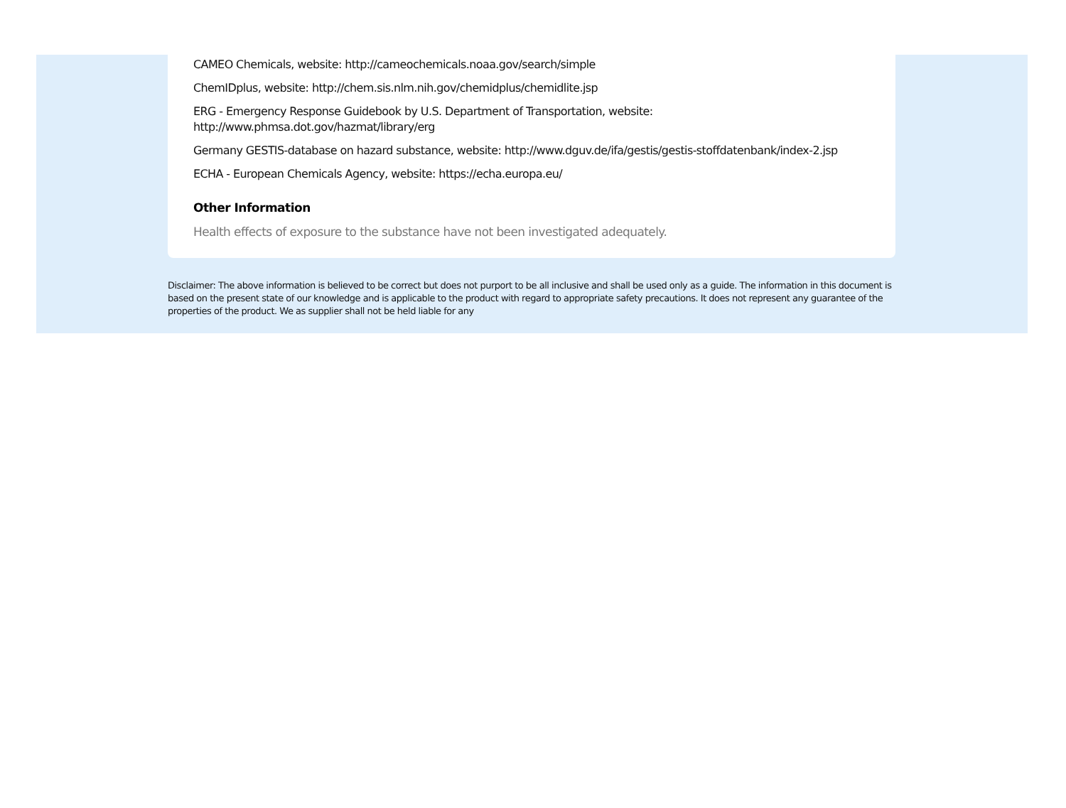CAMEO Chemicals, website: http://cameochemicals.noaa.gov/search/simple
ChemIDplus, website: http://chem.sis.nlm.nih.gov/chemidplus/chemidlite.jsp
ERG - Emergency Response Guidebook by U.S. Department of Transportation, website:
http://www.phmsa.dot.gov/hazmat/library/erg
Germany GESTIS-database on hazard substance, website: http://www.dguv.de/ifa/gestis/gestis-stoffdatenbank/index-2.jsp
ECHA - European Chemicals Agency, website: https://echa.europa.eu/
Other Information
Health effects of exposure to the substance have not been investigated adequately.
Disclaimer: The above information is believed to be correct but does not purport to be all inclusive and shall be used only as a guide. The information in this document is based on the present state of our knowledge and is applicable to the product with regard to appropriate safety precautions. It does not represent any guarantee of the properties of the product. We as supplier shall not be held liable for any